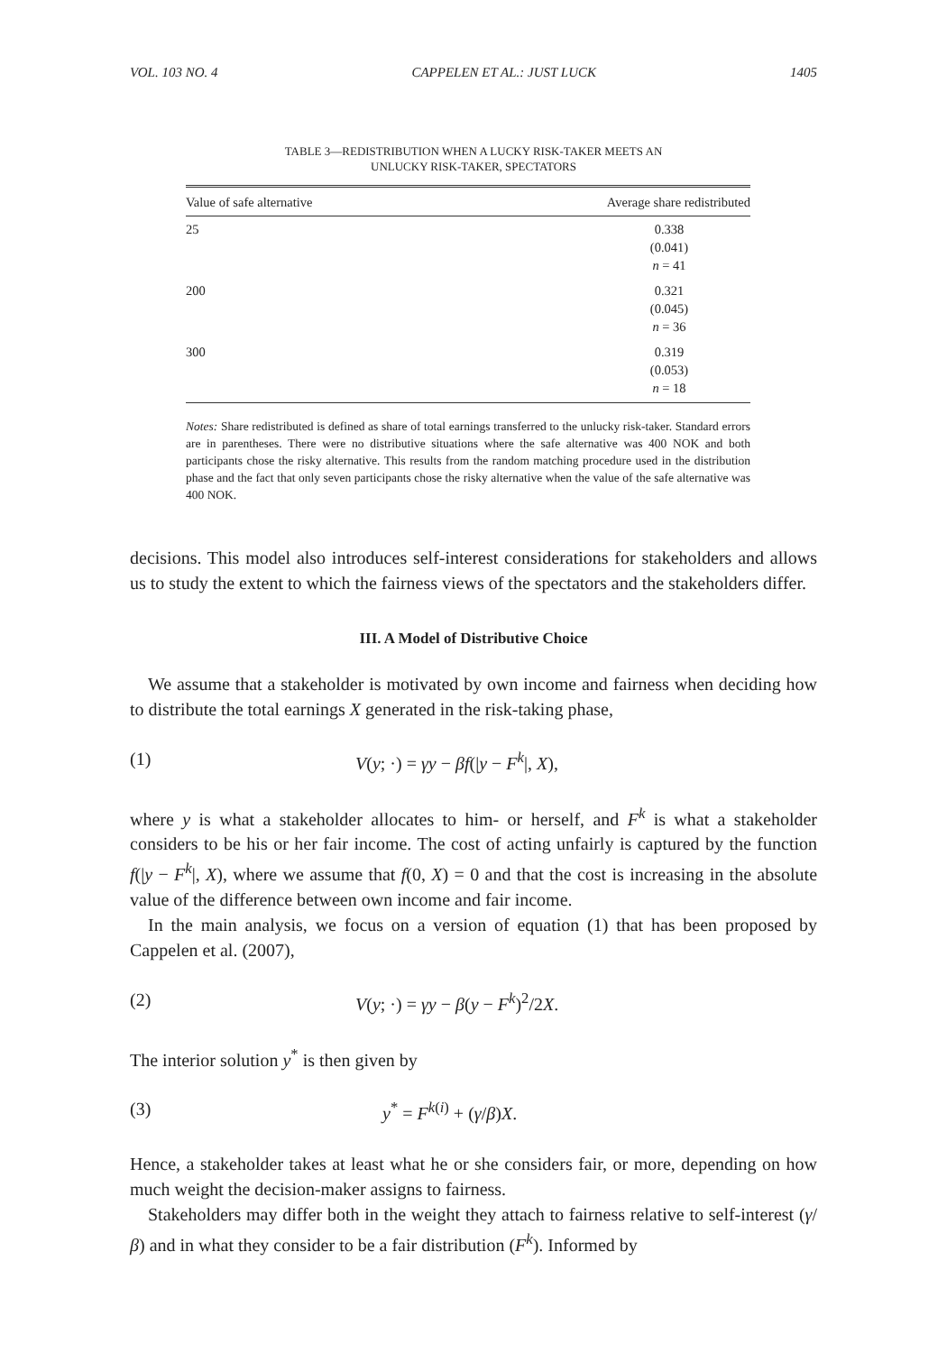VOL. 103 NO. 4 CAPPELEN ET AL.: JUST LUCK 1405
TABLE 3—REDISTRIBUTION WHEN A LUCKY RISK-TAKER MEETS AN
UNLUCKY RISK-TAKER, SPECTATORS
| Value of safe alternative | Average share redistributed |
| --- | --- |
| 25 | 0.338 (0.041) n = 41 |
| 200 | 0.321 (0.045) n = 36 |
| 300 | 0.319 (0.053) n = 18 |
Notes: Share redistributed is defined as share of total earnings transferred to the unlucky risk-taker. Standard errors are in parentheses. There were no distributive situations where the safe alternative was 400 NOK and both participants chose the risky alternative. This results from the random matching procedure used in the distribution phase and the fact that only seven participants chose the risky alternative when the value of the safe alternative was 400 NOK.
decisions. This model also introduces self-interest considerations for stakeholders and allows us to study the extent to which the fairness views of the spectators and the stakeholders differ.
III. A Model of Distributive Choice
We assume that a stakeholder is motivated by own income and fairness when deciding how to distribute the total earnings X generated in the risk-taking phase,
(1) V(y; ·) = γy − βf(|y − F<sup>k</sup>|, X),
where y is what a stakeholder allocates to him- or herself, and F<sup>k</sup> is what a stakeholder considers to be his or her fair income. The cost of acting unfairly is captured by the function f(|y − F<sup>k</sup>|, X), where we assume that f(0, X) = 0 and that the cost is increasing in the absolute value of the difference between own income and fair income.
In the main analysis, we focus on a version of equation (1) that has been proposed by Cappelen et al. (2007),
(2) V(y; ·) = γy − β(y − F<sup>k</sup>)<sup>2</sup>/2X.
The interior solution y<sup>*</sup> is then given by
(3) y<sup>*</sup> = F<sup>k(i)</sup> + (γ/β)X.
Hence, a stakeholder takes at least what he or she considers fair, or more, depending on how much weight the decision-maker assigns to fairness.
Stakeholders may differ both in the weight they attach to fairness relative to self-interest (γ/β) and in what they consider to be a fair distribution (F<sup>k</sup>). Informed by